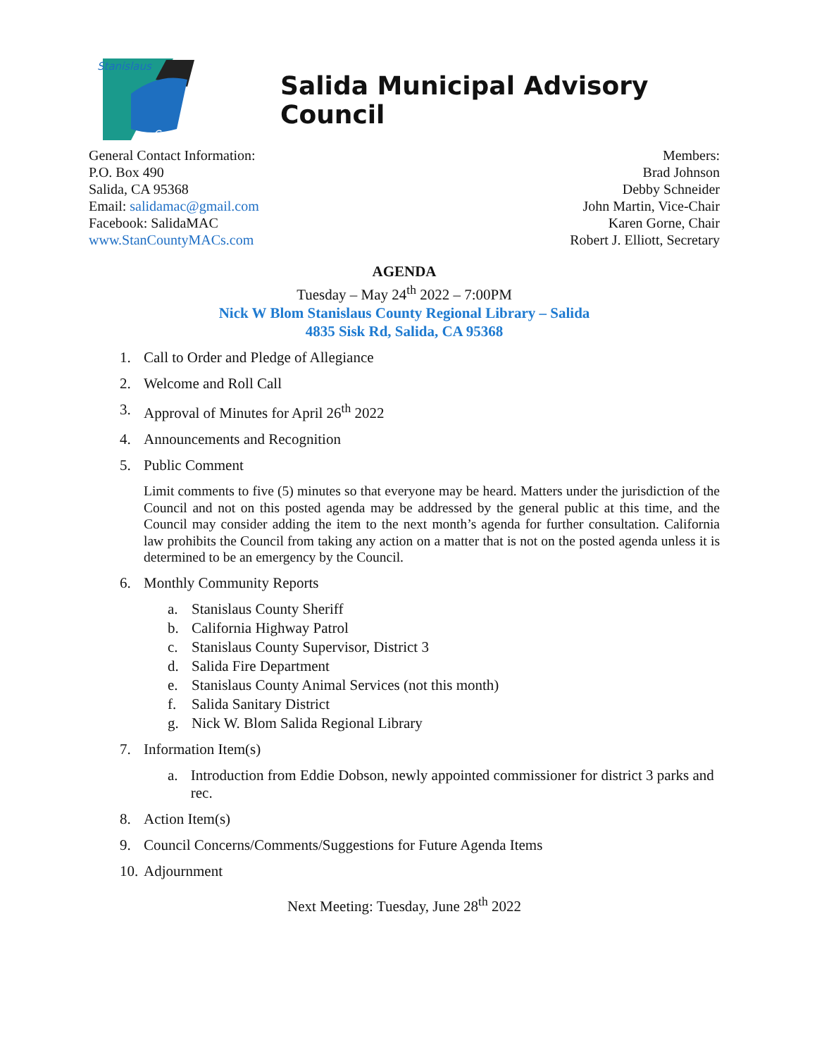Stanislaus
County
Salida Municipal Advisory Council
General Contact Information:
P.O. Box 490
Salida, CA 95368
Email: salidamac@gmail.com
Facebook: SalidaMAC
www.StanCountyMACs.com
Members:
Brad Johnson
Debby Schneider
John Martin, Vice-Chair
Karen Gorne, Chair
Robert J. Elliott, Secretary
AGENDA
Tuesday – May 24<sup>th</sup> 2022 – 7:00PM
Nick W Blom Stanislaus County Regional Library – Salida
4835 Sisk Rd, Salida, CA 95368
1. Call to Order and Pledge of Allegiance
2. Welcome and Roll Call
3. Approval of Minutes for April 26<sup>th</sup> 2022
4. Announcements and Recognition
5. Public Comment
Limit comments to five (5) minutes so that everyone may be heard. Matters under the jurisdiction of the Council and not on this posted agenda may be addressed by the general public at this time, and the Council may consider adding the item to the next month’s agenda for further consultation. California law prohibits the Council from taking any action on a matter that is not on the posted agenda unless it is determined to be an emergency by the Council.
6. Monthly Community Reports
a. Stanislaus County Sheriff
b. California Highway Patrol
c. Stanislaus County Supervisor, District 3
d. Salida Fire Department
e. Stanislaus County Animal Services (not this month)
f. Salida Sanitary District
g. Nick W. Blom Salida Regional Library
7. Information Item(s)
a. Introduction from Eddie Dobson, newly appointed commissioner for district 3 parks and rec.
8. Action Item(s)
9. Council Concerns/Comments/Suggestions for Future Agenda Items
10. Adjournment
Next Meeting: Tuesday, June 28<sup>th</sup> 2022